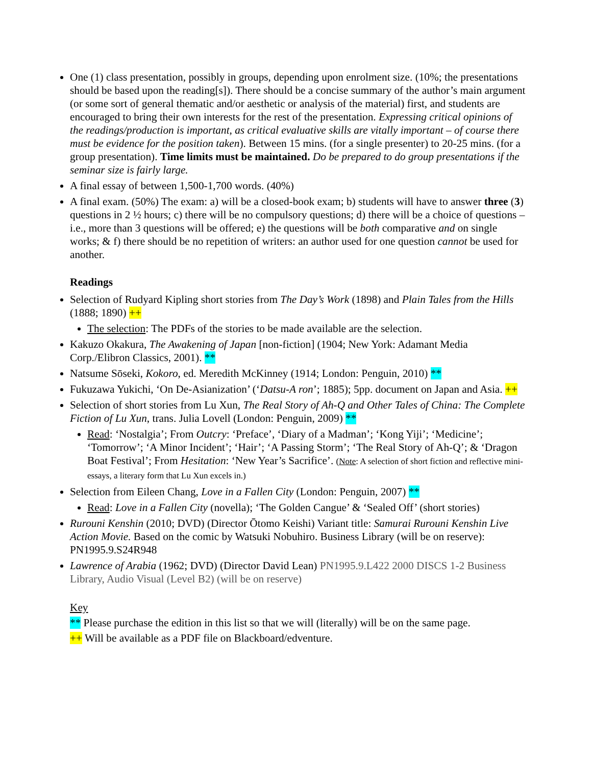One (1) class presentation, possibly in groups, depending upon enrolment size. (10%; the presentations should be based upon the reading[s]). There should be a concise summary of the author’s main argument (or some sort of general thematic and/or aesthetic or analysis of the material) first, and students are encouraged to bring their own interests for the rest of the presentation. Expressing critical opinions of the readings/production is important, as critical evaluative skills are vitally important – of course there must be evidence for the position taken). Between 15 mins. (for a single presenter) to 20-25 mins. (for a group presentation). Time limits must be maintained. Do be prepared to do group presentations if the seminar size is fairly large.
A final essay of between 1,500-1,700 words. (40%)
A final exam. (50%) The exam: a) will be a closed-book exam; b) students will have to answer three (3) questions in 2 ½ hours; c) there will be no compulsory questions; d) there will be a choice of questions – i.e., more than 3 questions will be offered; e) the questions will be both comparative and on single works; & f) there should be no repetition of writers: an author used for one question cannot be used for another.
Readings
Selection of Rudyard Kipling short stories from The Day’s Work (1898) and Plain Tales from the Hills (1888; 1890) ++
The selection: The PDFs of the stories to be made available are the selection.
Kakuzo Okakura, The Awakening of Japan [non-fiction] (1904; New York: Adamant Media Corp./Elibron Classics, 2001). **
Natsume Sōseki, Kokoro, ed. Meredith McKinney (1914; London: Penguin, 2010) **
Fukuzawa Yukichi, ‘On De-Asianization’ (‘Datsu-A ron’; 1885); 5pp. document on Japan and Asia. ++
Selection of short stories from Lu Xun, The Real Story of Ah-Q and Other Tales of China: The Complete Fiction of Lu Xun, trans. Julia Lovell (London: Penguin, 2009) **
Read: ‘Nostalgia’; From Outcry: ‘Preface’, ‘Diary of a Madman’; ‘Kong Yiji’; ‘Medicine’; ‘Tomorrow’; ‘A Minor Incident’; ‘Hair’; ‘A Passing Storm’; ‘The Real Story of Ah-Q’; & ‘Dragon Boat Festival’; From Hesitation: ‘New Year’s Sacrifice’. (Note: A selection of short fiction and reflective mini-essays, a literary form that Lu Xun excels in.)
Selection from Eileen Chang, Love in a Fallen City (London: Penguin, 2007) **
Read: Love in a Fallen City (novella); ‘The Golden Cangue’ & ‘Sealed Off’ (short stories)
Rurouni Kenshin (2010; DVD) (Director Ōtomo Keishi) Variant title: Samurai Rurouni Kenshin Live Action Movie. Based on the comic by Watsuki Nobuhiro. Business Library (will be on reserve): PN1995.9.S24R948
Lawrence of Arabia (1962; DVD) (Director David Lean) PN1995.9.L422 2000 DISCS 1-2 Business Library, Audio Visual (Level B2) (will be on reserve)
Key
** Please purchase the edition in this list so that we will (literally) will be on the same page.
++ Will be available as a PDF file on Blackboard/edventure.